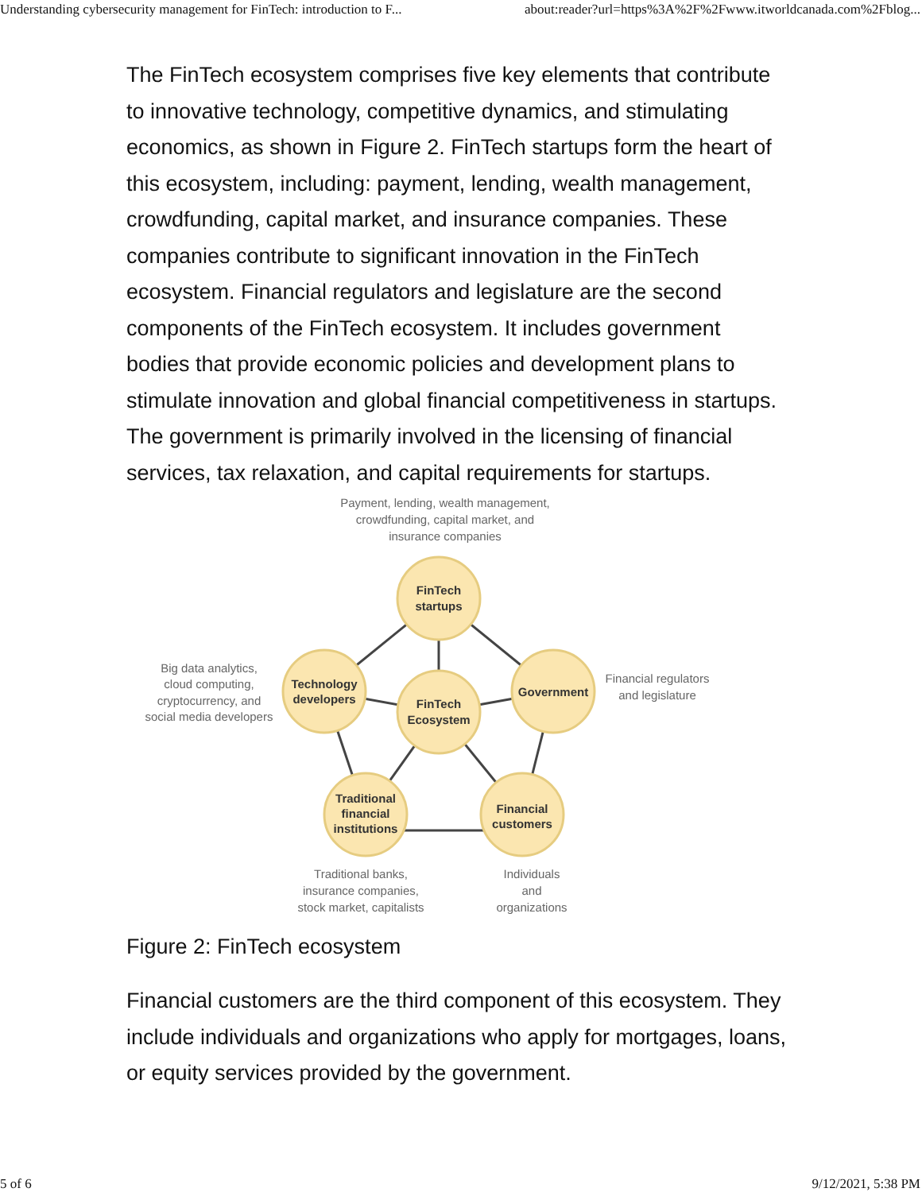Understanding cybersecurity management for FinTech: introduction to F... about:reader?url=https%3A%2F%2Fwww.itworldcanada.com%2Fblog...
The FinTech ecosystem comprises five key elements that contribute to innovative technology, competitive dynamics, and stimulating economics, as shown in Figure 2. FinTech startups form the heart of this ecosystem, including: payment, lending, wealth management, crowdfunding, capital market, and insurance companies. These companies contribute to significant innovation in the FinTech ecosystem. Financial regulators and legislature are the second components of the FinTech ecosystem. It includes government bodies that provide economic policies and development plans to stimulate innovation and global financial competitiveness in startups. The government is primarily involved in the licensing of financial services, tax relaxation, and capital requirements for startups.
FinTech
startups
Technology
developers
Government
FinTech
Ecosystem
Traditional
financial
institutions
Financial
customers
Payment, lending, wealth management,
crowdfunding, capital market, and
insurance companies
Big data analytics,
cloud computing,
cryptocurrency, and
social media developers
Financial regulators
and legislature
Traditional banks,
insurance companies,
stock market, capitalists
Individuals
and
organizations
Figure 2: FinTech ecosystem
Financial customers are the third component of this ecosystem. They include individuals and organizations who apply for mortgages, loans, or equity services provided by the government.
5 of 6 9/12/2021, 5:38 PM